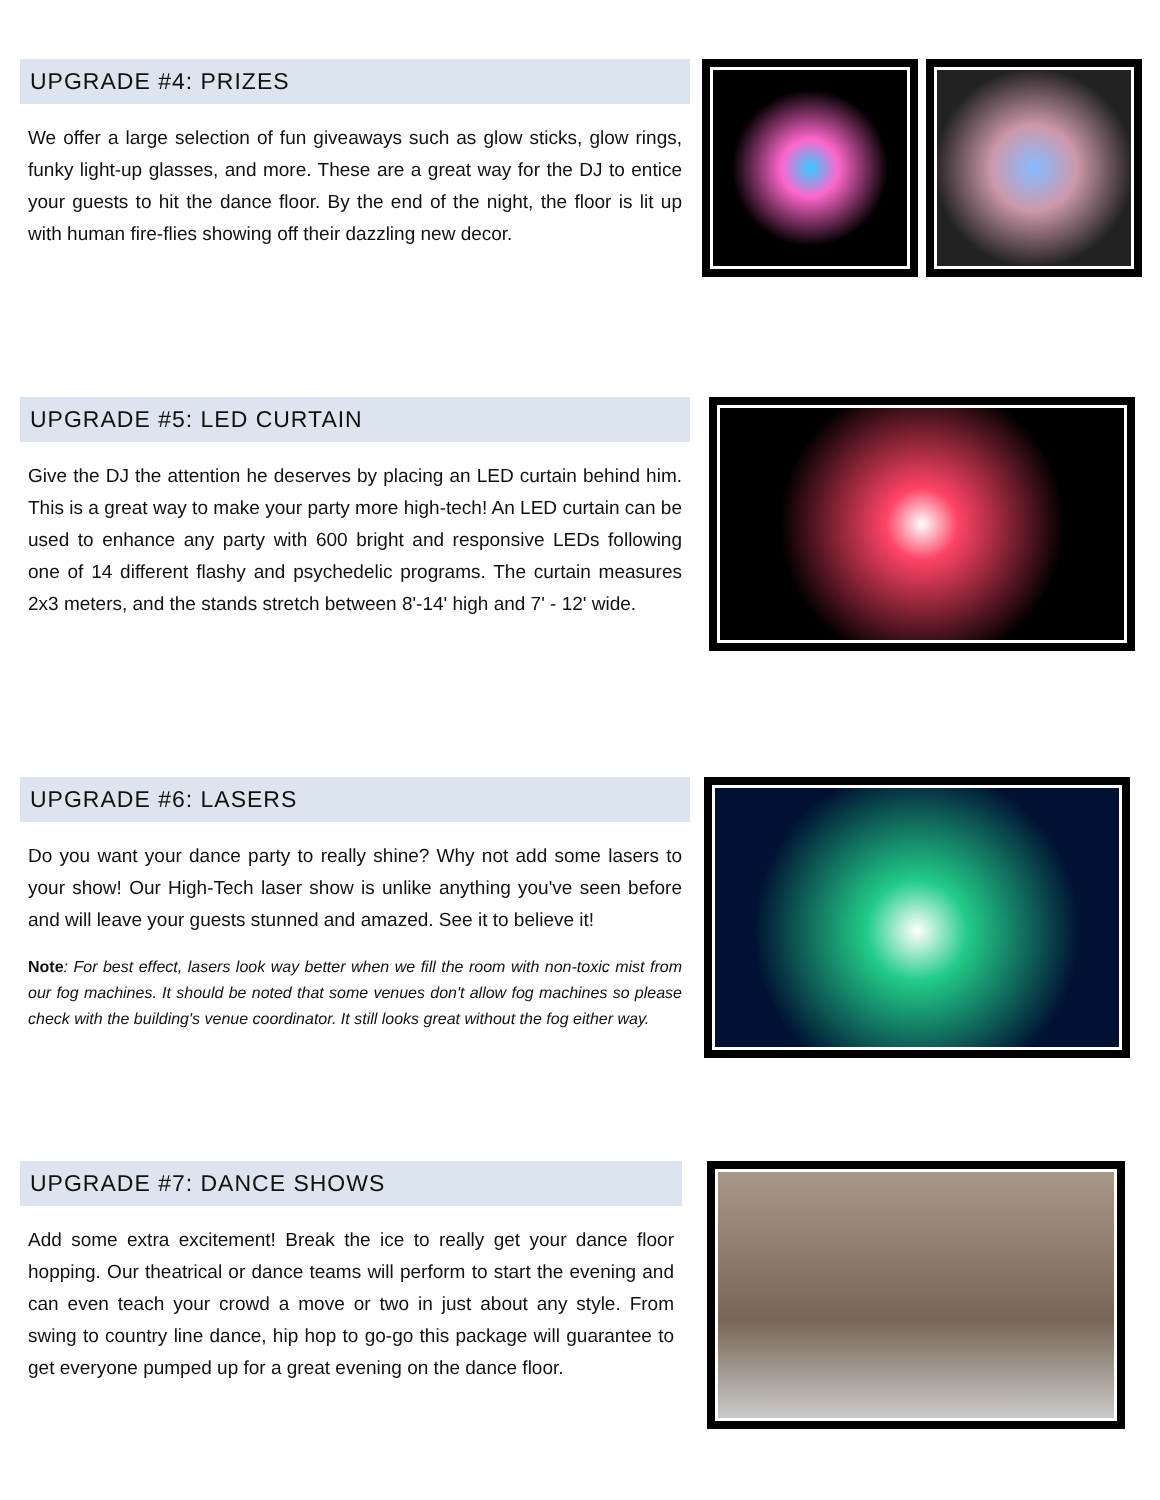UPGRADE #4: PRIZES
We offer a large selection of fun giveaways such as glow sticks, glow rings, funky light-up glasses, and more. These are a great way for the DJ to entice your guests to hit the dance floor. By the end of the night, the floor is lit up with human fire-flies showing off their dazzling new decor.
UPGRADE #5: LED CURTAIN
Give the DJ the attention he deserves by placing an LED curtain behind him. This is a great way to make your party more high-tech! An LED curtain can be used to enhance any party with 600 bright and responsive LEDs following one of 14 different flashy and psychedelic programs. The curtain measures 2x3 meters, and the stands stretch between 8'-14' high and 7' - 12' wide.
UPGRADE #6: LASERS
Do you want your dance party to really shine? Why not add some lasers to your show! Our High-Tech laser show is unlike anything you've seen before and will leave your guests stunned and amazed. See it to believe it!
Note: For best effect, lasers look way better when we fill the room with non-toxic mist from our fog machines. It should be noted that some venues don't allow fog machines so please check with the building's venue coordinator. It still looks great without the fog either way.
UPGRADE #7: DANCE SHOWS
Add some extra excitement! Break the ice to really get your dance floor hopping. Our theatrical or dance teams will perform to start the evening and can even teach your crowd a move or two in just about any style. From swing to country line dance, hip hop to go-go this package will guarantee to get everyone pumped up for a great evening on the dance floor.